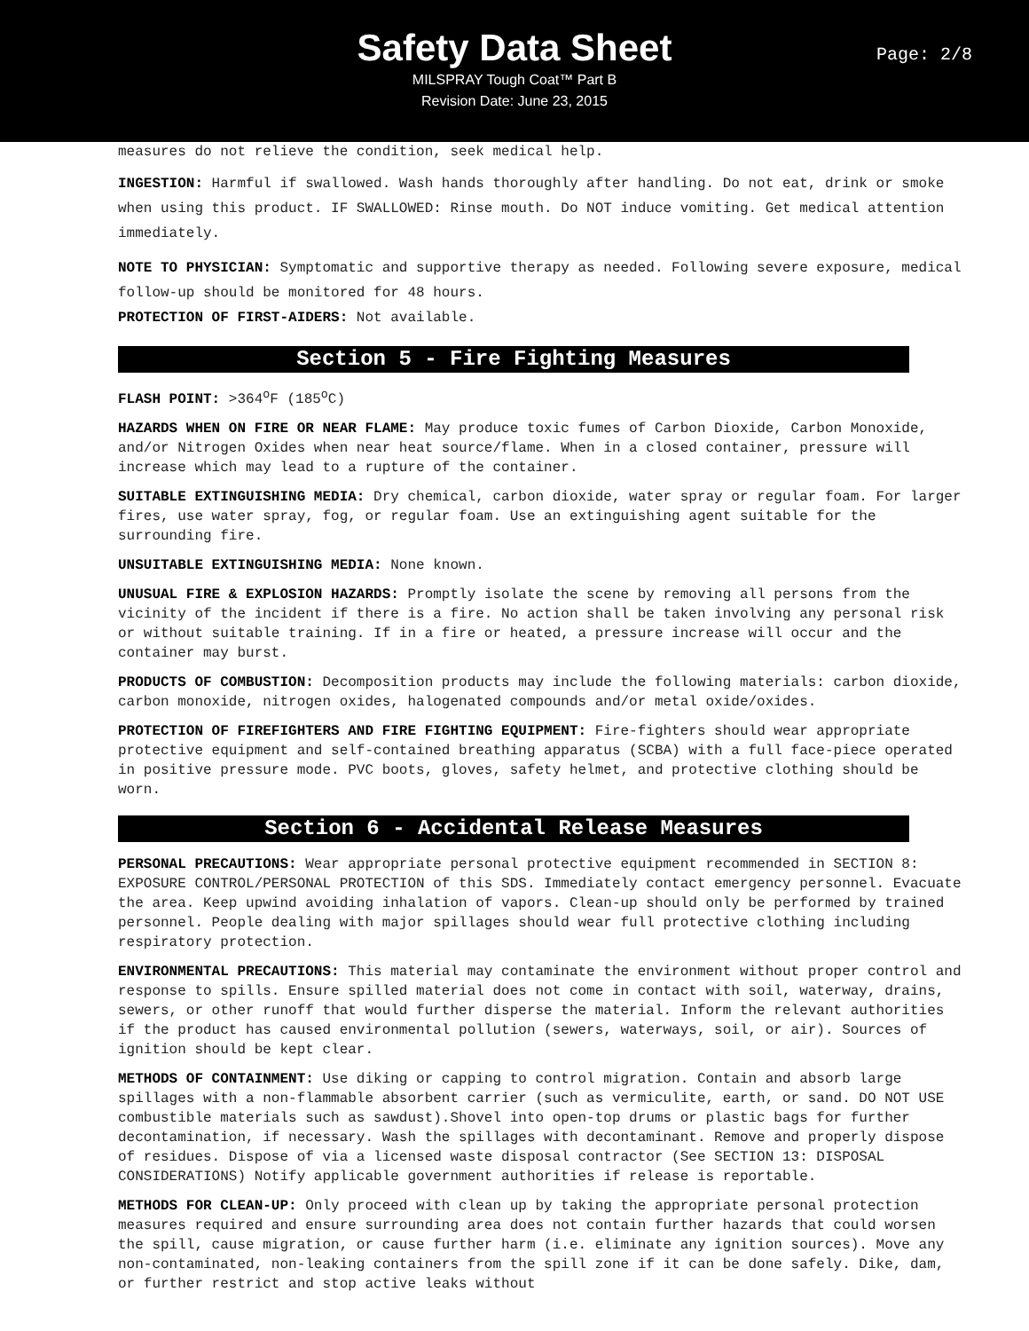Safety Data Sheet
MILSPRAY Tough Coat™ Part B
Revision Date: June 23, 2015
Page: 2/8
measures do not relieve the condition, seek medical help.
INGESTION: Harmful if swallowed. Wash hands thoroughly after handling. Do not eat, drink or smoke when using this product. IF SWALLOWED: Rinse mouth. Do NOT induce vomiting. Get medical attention immediately.
NOTE TO PHYSICIAN: Symptomatic and supportive therapy as needed. Following severe exposure, medical follow-up should be monitored for 48 hours.
PROTECTION OF FIRST-AIDERS: Not available.
Section 5 - Fire Fighting Measures
FLASH POINT: >364<sup>o</sup>F (185<sup>o</sup>C)
HAZARDS WHEN ON FIRE OR NEAR FLAME: May produce toxic fumes of Carbon Dioxide, Carbon Monoxide, and/or Nitrogen Oxides when near heat source/flame. When in a closed container, pressure will increase which may lead to a rupture of the container.
SUITABLE EXTINGUISHING MEDIA: Dry chemical, carbon dioxide, water spray or regular foam. For larger fires, use water spray, fog, or regular foam. Use an extinguishing agent suitable for the surrounding fire.
UNSUITABLE EXTINGUISHING MEDIA: None known.
UNUSUAL FIRE & EXPLOSION HAZARDS: Promptly isolate the scene by removing all persons from the vicinity of the incident if there is a fire. No action shall be taken involving any personal risk or without suitable training. If in a fire or heated, a pressure increase will occur and the container may burst.
PRODUCTS OF COMBUSTION: Decomposition products may include the following materials: carbon dioxide, carbon monoxide, nitrogen oxides, halogenated compounds and/or metal oxide/oxides.
PROTECTION OF FIREFIGHTERS AND FIRE FIGHTING EQUIPMENT: Fire-fighters should wear appropriate protective equipment and self-contained breathing apparatus (SCBA) with a full face-piece operated in positive pressure mode. PVC boots, gloves, safety helmet, and protective clothing should be worn.
Section 6 - Accidental Release Measures
PERSONAL PRECAUTIONS: Wear appropriate personal protective equipment recommended in SECTION 8: EXPOSURE CONTROL/PERSONAL PROTECTION of this SDS. Immediately contact emergency personnel. Evacuate the area. Keep upwind avoiding inhalation of vapors. Clean-up should only be performed by trained personnel. People dealing with major spillages should wear full protective clothing including respiratory protection.
ENVIRONMENTAL PRECAUTIONS: This material may contaminate the environment without proper control and response to spills. Ensure spilled material does not come in contact with soil, waterway, drains, sewers, or other runoff that would further disperse the material. Inform the relevant authorities if the product has caused environmental pollution (sewers, waterways, soil, or air). Sources of ignition should be kept clear.
METHODS OF CONTAINMENT: Use diking or capping to control migration. Contain and absorb large spillages with a non-flammable absorbent carrier (such as vermiculite, earth, or sand. DO NOT USE combustible materials such as sawdust).Shovel into open-top drums or plastic bags for further decontamination, if necessary. Wash the spillages with decontaminant. Remove and properly dispose of residues. Dispose of via a licensed waste disposal contractor (See SECTION 13: DISPOSAL CONSIDERATIONS) Notify applicable government authorities if release is reportable.
METHODS FOR CLEAN-UP: Only proceed with clean up by taking the appropriate personal protection measures required and ensure surrounding area does not contain further hazards that could worsen the spill, cause migration, or cause further harm (i.e. eliminate any ignition sources). Move any non-contaminated, non-leaking containers from the spill zone if it can be done safely. Dike, dam, or further restrict and stop active leaks without